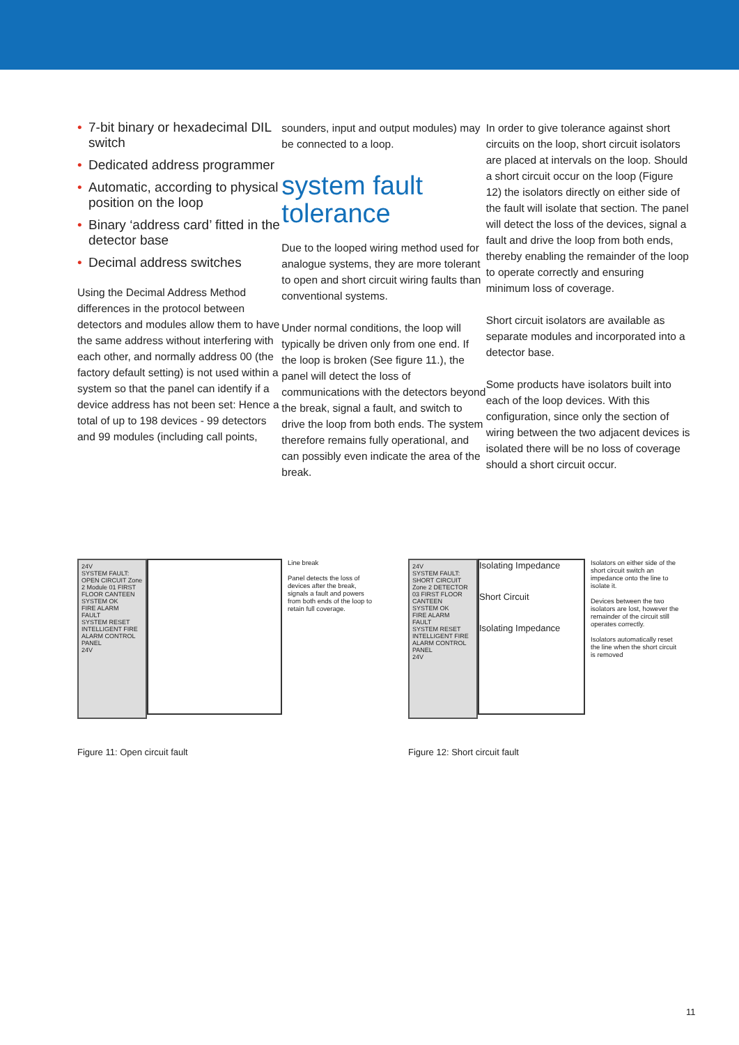• 7-bit binary or hexadecimal DIL switch
• Dedicated address programmer
• Automatic, according to physical position on the loop
• Binary ‘address card’ fitted in the detector base
• Decimal address switches
Using the Decimal Address Method differences in the protocol between detectors and modules allow them to have the same address without interfering with each other, and normally address 00 (the factory default setting) is not used within a system so that the panel can identify if a device address has not been set: Hence a total of up to 198 devices - 99 detectors and 99 modules (including call points,
sounders, input and output modules) may be connected to a loop.
system fault tolerance
Due to the looped wiring method used for analogue systems, they are more tolerant to open and short circuit wiring faults than conventional systems.
Under normal conditions, the loop will typically be driven only from one end. If the loop is broken (See figure 11.), the panel will detect the loss of communications with the detectors beyond the break, signal a fault, and switch to drive the loop from both ends. The system therefore remains fully operational, and can possibly even indicate the area of the break.
In order to give tolerance against short circuits on the loop, short circuit isolators are placed at intervals on the loop. Should a short circuit occur on the loop (Figure 12) the isolators directly on either side of the fault will isolate that section. The panel will detect the loss of the devices, signal a fault and drive the loop from both ends, thereby enabling the remainder of the loop to operate correctly and ensuring minimum loss of coverage.
Short circuit isolators are available as separate modules and incorporated into a detector base.
Some products have isolators built into each of the loop devices. With this configuration, since only the section of wiring between the two adjacent devices is isolated there will be no loss of coverage should a short circuit occur.
24V
SYSTEM FAULT: OPEN CIRCUIT Zone 2 Module 01 FIRST FLOOR CANTEEN
SYSTEM OK
FIRE ALARM
FAULT
SYSTEM RESET
INTELLIGENT FIRE ALARM CONTROL PANEL
24V
Line break
Panel detects the loss of devices after the break, signals a fault and powers from both ends of the loop to retain full coverage.
Figure 11: Open circuit fault
24V
SYSTEM FAULT: SHORT CIRCUIT Zone 2 DETECTOR 03 FIRST FLOOR CANTEEN
SYSTEM OK
FIRE ALARM
FAULT
SYSTEM RESET
INTELLIGENT FIRE ALARM CONTROL PANEL
24V
Isolating Impedance
Short Circuit
Isolating Impedance
Isolators on either side of the short circuit switch an impedance onto the line to isolate it.
Devices between the two isolators are lost, however the remainder of the circuit still operates correctly.
Isolators automatically reset the line when the short circuit is removed
Figure 12: Short circuit fault
11